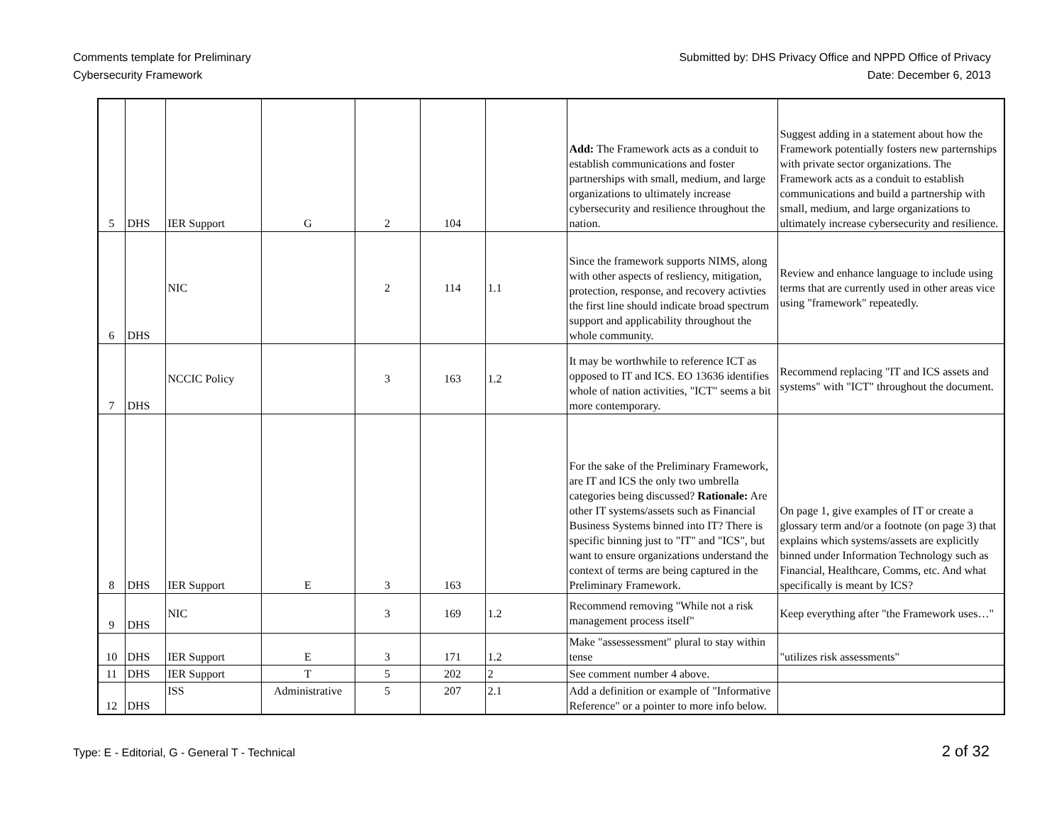Comments template for Preliminary
Cybersecurity Framework
Submitted by: DHS Privacy Office and NPPD Office of Privacy
Date: December 6, 2013
| 5 | DHS | IER Support | G | 2 | 104 | | Add: The Framework acts as a conduit to establish communications and foster partnerships with small, medium, and large organizations to ultimately increase cybersecurity and resilience throughout the nation. | Suggest adding in a statement about how the Framework potentially fosters new parternships with private sector organizations. The Framework acts as a conduit to establish communications and build a partnership with small, medium, and large organizations to ultimately increase cybersecurity and resilience. |
| 6 | DHS | NIC | | 2 | 114 | 1.1 | Since the framework supports NIMS, along with other aspects of resliency, mitigation, protection, response, and recovery activties the first line should indicate broad spectrum support and applicability throughout the whole community. | Review and enhance language to include using terms that are currently used in other areas vice using "framework" repeatedly. |
| 7 | DHS | NCCIC Policy | | 3 | 163 | 1.2 | It may be worthwhile to reference ICT as opposed to IT and ICS. EO 13636 identifies whole of nation activities, "ICT" seems a bit more contemporary. | Recommend replacing "IT and ICS assets and systems" with "ICT" throughout the document. |
| 8 | DHS | IER Support | E | 3 | 163 | | For the sake of the Preliminary Framework, are IT and ICS the only two umbrella categories being discussed? Rationale: Are other IT systems/assets such as Financial Business Systems binned into IT? There is specific binning just to "IT" and "ICS", but want to ensure organizations understand the context of terms are being captured in the Preliminary Framework. | On page 1, give examples of IT or create a glossary term and/or a footnote (on page 3) that explains which systems/assets are explicitly binned under Information Technology such as Financial, Healthcare, Comms, etc. And what specifically is meant by ICS? |
| 9 | DHS | NIC | | 3 | 169 | 1.2 | Recommend removing "While not a risk management process itself" | Keep everything after "the Framework uses…" |
| 10 | DHS | IER Support | E | 3 | 171 | 1.2 | Make "assessessment" plural to stay within tense | "utilizes risk assessments" |
| 11 | DHS | IER Support | T | 5 | 202 | 2 | See comment number 4 above. | |
| 12 | DHS | ISS | Administrative | 5 | 207 | 2.1 | Add a definition or example of "Informative Reference" or a pointer to more info below. | |
Type: E - Editorial, G - General T - Technical
2 of 32